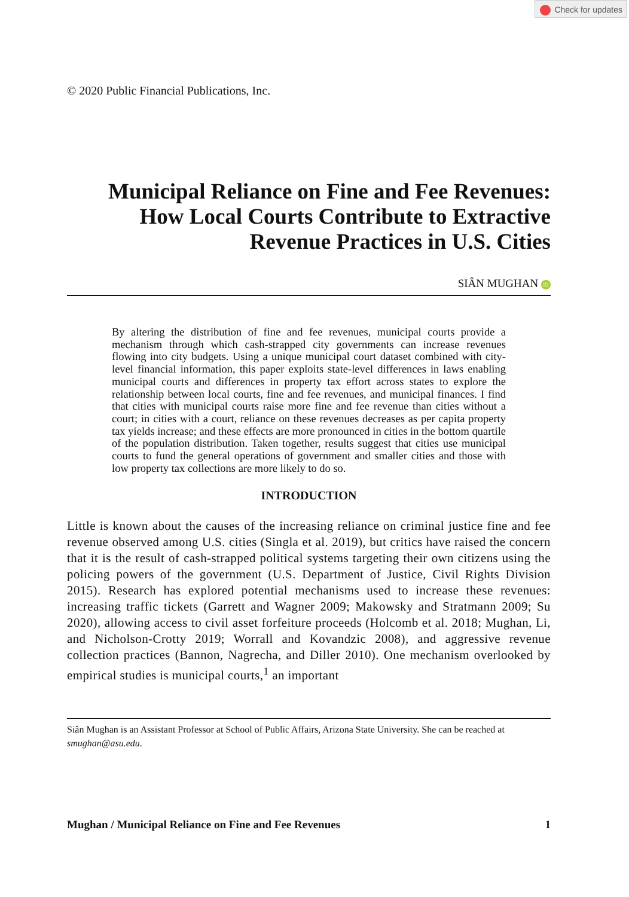Check for updates
© 2020 Public Financial Publications, Inc.
Municipal Reliance on Fine and Fee Revenues:
How Local Courts Contribute to Extractive
Revenue Practices in U.S. Cities
SIÂN MUGHAN iD
By altering the distribution of fine and fee revenues, municipal courts provide a mechanism through which cash-strapped city governments can increase revenues flowing into city budgets. Using a unique municipal court dataset combined with city-level financial information, this paper exploits state-level differences in laws enabling municipal courts and differences in property tax effort across states to explore the relationship between local courts, fine and fee revenues, and municipal finances. I find that cities with municipal courts raise more fine and fee revenue than cities without a court; in cities with a court, reliance on these revenues decreases as per capita property tax yields increase; and these effects are more pronounced in cities in the bottom quartile of the population distribution. Taken together, results suggest that cities use municipal courts to fund the general operations of government and smaller cities and those with low property tax collections are more likely to do so.
INTRODUCTION
Little is known about the causes of the increasing reliance on criminal justice fine and fee revenue observed among U.S. cities (Singla et al. 2019), but critics have raised the concern that it is the result of cash-strapped political systems targeting their own citizens using the policing powers of the government (U.S. Department of Justice, Civil Rights Division 2015). Research has explored potential mechanisms used to increase these revenues: increasing traffic tickets (Garrett and Wagner 2009; Makowsky and Stratmann 2009; Su 2020), allowing access to civil asset forfeiture proceeds (Holcomb et al. 2018; Mughan, Li, and Nicholson-Crotty 2019; Worrall and Kovandzic 2008), and aggressive revenue collection practices (Bannon, Nagrecha, and Diller 2010). One mechanism overlooked by empirical studies is municipal courts,<sup>1</sup> an important
Siân Mughan is an Assistant Professor at School of Public Affairs, Arizona State University. She can be reached at smughan@asu.edu.
Mughan / Municipal Reliance on Fine and Fee Revenues 1